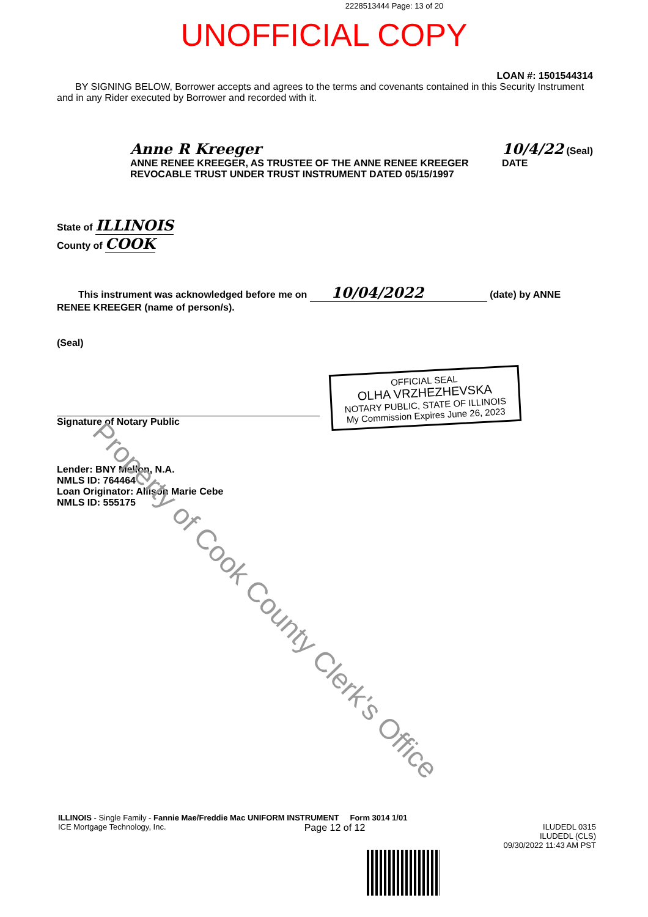2228513444 Page: 13 of 20
UNOFFICIAL COPY
LOAN #: 1501544314
BY SIGNING BELOW, Borrower accepts and agrees to the terms and covenants contained in this Security Instrument and in any Rider executed by Borrower and recorded with it.
Anne R Kreeger
ANNE RENEE KREEGER, AS TRUSTEE OF THE ANNE RENEE KREEGER
REVOCABLE TRUST UNDER TRUST INSTRUMENT DATED 05/15/1997
10/4/22 (Seal)
DATE
State of ILLINOIS
County of COOK
This instrument was acknowledged before me on 10/04/2022 (date) by ANNE RENEE KREEGER (name of person/s).
(Seal)
Signature of Notary Public
Lender: BNY Mellon, N.A.
NMLS ID: 764464
Loan Originator: Allison Marie Cebe
NMLS ID: 555175
OFFICIAL SEAL
OLHA VRZHEZHEVSKA
NOTARY PUBLIC, STATE OF ILLINOIS
My Commission Expires June 26, 2023
Property of Cook County Clerk's Office
ILLINOIS - Single Family - Fannie Mae/Freddie Mac UNIFORM INSTRUMENT Form 3014 1/01
ICE Mortgage Technology, Inc. Page 12 of 12 ILUDEDL 0315
ILUDEDL (CLS)
09/30/2022 11:43 AM PST